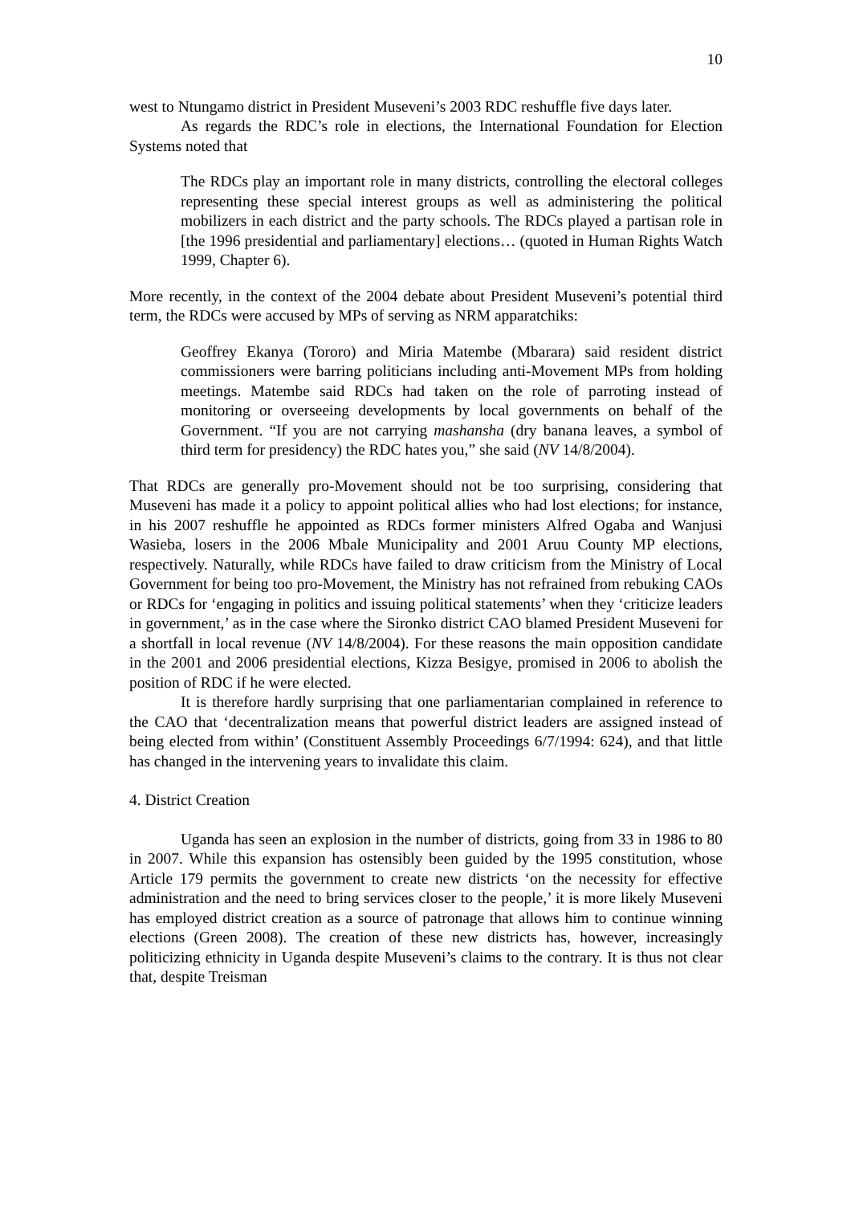10
west to Ntungamo district in President Museveni’s 2003 RDC reshuffle five days later.
As regards the RDC’s role in elections, the International Foundation for Election Systems noted that
The RDCs play an important role in many districts, controlling the electoral colleges representing these special interest groups as well as administering the political mobilizers in each district and the party schools. The RDCs played a partisan role in [the 1996 presidential and parliamentary] elections… (quoted in Human Rights Watch 1999, Chapter 6).
More recently, in the context of the 2004 debate about President Museveni’s potential third term, the RDCs were accused by MPs of serving as NRM apparatchiks:
Geoffrey Ekanya (Tororo) and Miria Matembe (Mbarara) said resident district commissioners were barring politicians including anti-Movement MPs from holding meetings. Matembe said RDCs had taken on the role of parroting instead of monitoring or overseeing developments by local governments on behalf of the Government. “If you are not carrying mashansha (dry banana leaves, a symbol of third term for presidency) the RDC hates you,” she said (NV 14/8/2004).
That RDCs are generally pro-Movement should not be too surprising, considering that Museveni has made it a policy to appoint political allies who had lost elections; for instance, in his 2007 reshuffle he appointed as RDCs former ministers Alfred Ogaba and Wanjusi Wasieba, losers in the 2006 Mbale Municipality and 2001 Aruu County MP elections, respectively. Naturally, while RDCs have failed to draw criticism from the Ministry of Local Government for being too pro-Movement, the Ministry has not refrained from rebuking CAOs or RDCs for ‘engaging in politics and issuing political statements’ when they ‘criticize leaders in government,’ as in the case where the Sironko district CAO blamed President Museveni for a shortfall in local revenue (NV 14/8/2004). For these reasons the main opposition candidate in the 2001 and 2006 presidential elections, Kizza Besigye, promised in 2006 to abolish the position of RDC if he were elected.
It is therefore hardly surprising that one parliamentarian complained in reference to the CAO that ‘decentralization means that powerful district leaders are assigned instead of being elected from within’ (Constituent Assembly Proceedings 6/7/1994: 624), and that little has changed in the intervening years to invalidate this claim.
4. District Creation
Uganda has seen an explosion in the number of districts, going from 33 in 1986 to 80 in 2007. While this expansion has ostensibly been guided by the 1995 constitution, whose Article 179 permits the government to create new districts ‘on the necessity for effective administration and the need to bring services closer to the people,’ it is more likely Museveni has employed district creation as a source of patronage that allows him to continue winning elections (Green 2008). The creation of these new districts has, however, increasingly politicizing ethnicity in Uganda despite Museveni’s claims to the contrary. It is thus not clear that, despite Treisman